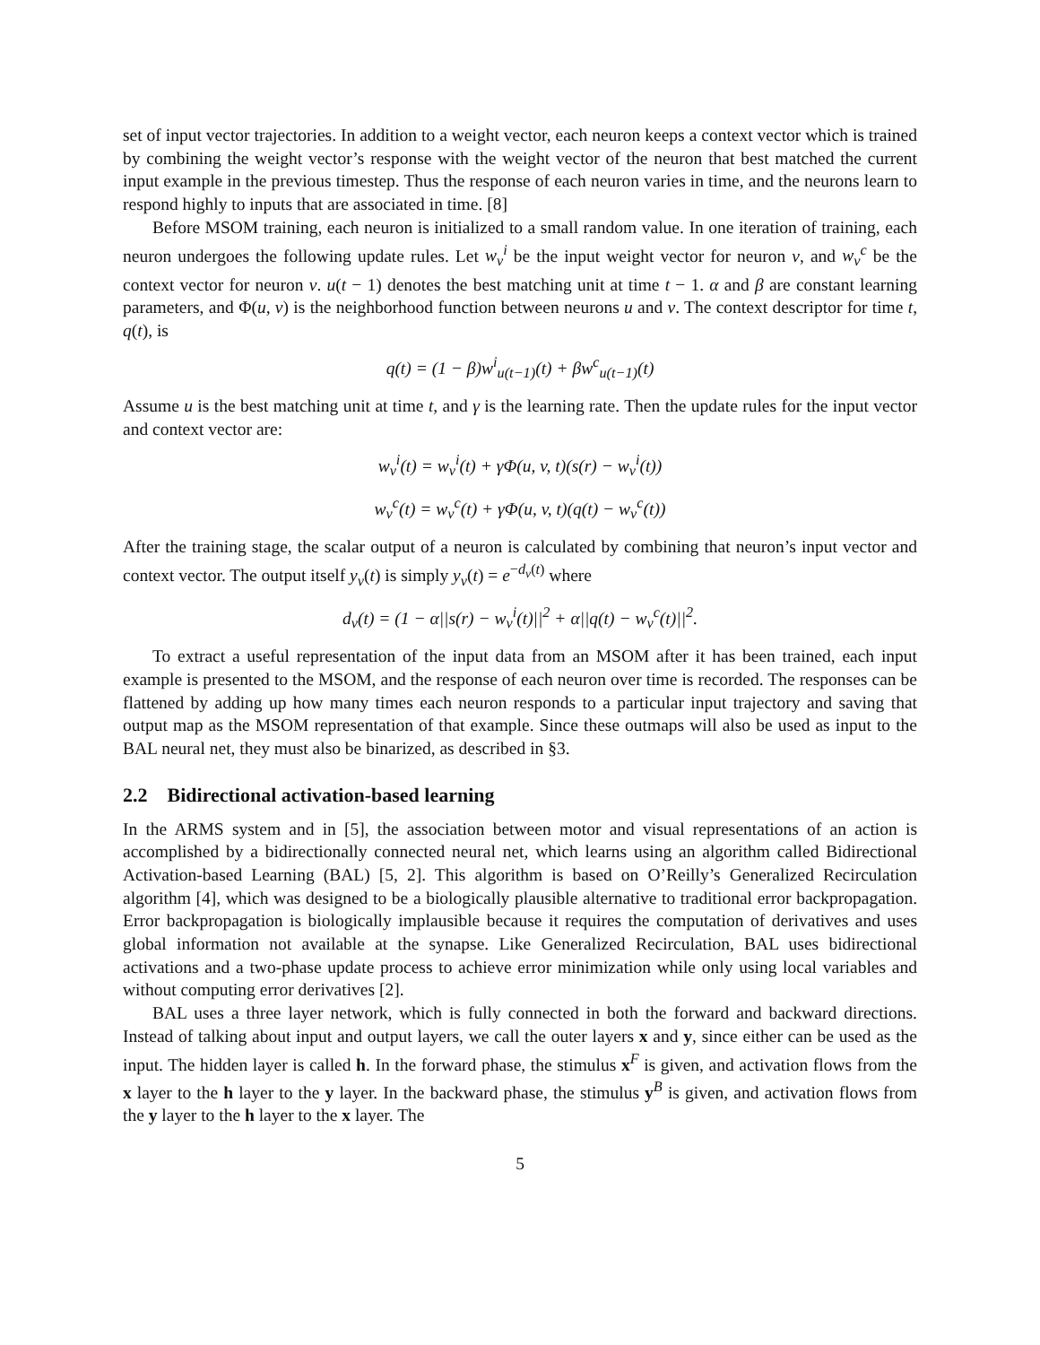set of input vector trajectories. In addition to a weight vector, each neuron keeps a context vector which is trained by combining the weight vector’s response with the weight vector of the neuron that best matched the current input example in the previous timestep. Thus the response of each neuron varies in time, and the neurons learn to respond highly to inputs that are associated in time. [8]
Before MSOM training, each neuron is initialized to a small random value. In one iteration of training, each neuron undergoes the following update rules. Let w<sub>v</sub><sup>i</sup> be the input weight vector for neuron v, and w<sub>v</sub><sup>c</sup> be the context vector for neuron v. u(t − 1) denotes the best matching unit at time t − 1. α and β are constant learning parameters, and Φ(u, v) is the neighborhood function between neurons u and v. The context descriptor for time t, q(t), is
q(t) = (1 − β)w<sup>i</sup><sub>u(t−1)</sub>(t) + βw<sup>c</sup><sub>u(t−1)</sub>(t)
Assume u is the best matching unit at time t, and γ is the learning rate. Then the update rules for the input vector and context vector are:
w<sub>v</sub><sup>i</sup>(t) = w<sub>v</sub><sup>i</sup>(t) + γΦ(u, v, t)(s(r) − w<sub>v</sub><sup>i</sup>(t))
w<sub>v</sub><sup>c</sup>(t) = w<sub>v</sub><sup>c</sup>(t) + γΦ(u, v, t)(q(t) − w<sub>v</sub><sup>c</sup>(t))
After the training stage, the scalar output of a neuron is calculated by combining that neuron’s input vector and context vector. The output itself y<sub>v</sub>(t) is simply y<sub>v</sub>(t) = e<sup>−d<sub>v</sub>(t)</sup> where
d<sub>v</sub>(t) = (1 − α||s(r) − w<sub>v</sub><sup>i</sup>(t)||<sup>2</sup> + α||q(t) − w<sub>v</sub><sup>c</sup>(t)||<sup>2</sup>.
To extract a useful representation of the input data from an MSOM after it has been trained, each input example is presented to the MSOM, and the response of each neuron over time is recorded. The responses can be flattened by adding up how many times each neuron responds to a particular input trajectory and saving that output map as the MSOM representation of that example. Since these outmaps will also be used as input to the BAL neural net, they must also be binarized, as described in §3.
2.2 Bidirectional activation-based learning
In the ARMS system and in [5], the association between motor and visual representations of an action is accomplished by a bidirectionally connected neural net, which learns using an algorithm called Bidirectional Activation-based Learning (BAL) [5, 2]. This algorithm is based on O’Reilly’s Generalized Recirculation algorithm [4], which was designed to be a biologically plausible alternative to traditional error backpropagation. Error backpropagation is biologically implausible because it requires the computation of derivatives and uses global information not available at the synapse. Like Generalized Recirculation, BAL uses bidirectional activations and a two-phase update process to achieve error minimization while only using local variables and without computing error derivatives [2].
BAL uses a three layer network, which is fully connected in both the forward and backward directions. Instead of talking about input and output layers, we call the outer layers x and y, since either can be used as the input. The hidden layer is called h. In the forward phase, the stimulus x<sup>F</sup> is given, and activation flows from the x layer to the h layer to the y layer. In the backward phase, the stimulus y<sup>B</sup> is given, and activation flows from the y layer to the h layer to the x layer. The
5